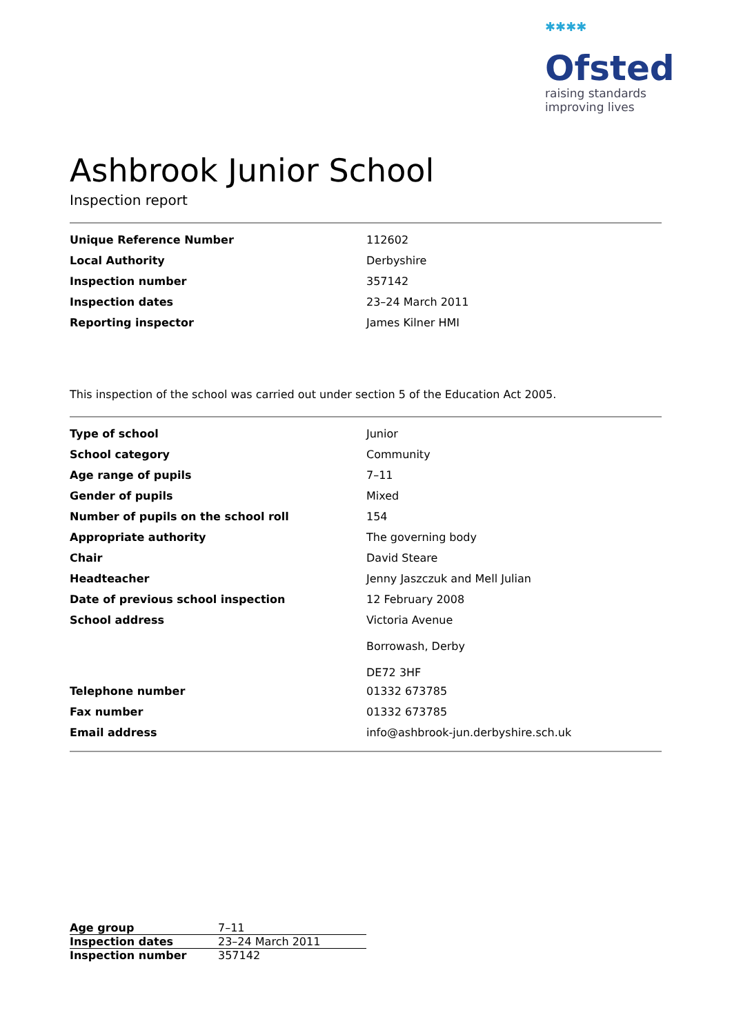✱✱✱✱
Ofsted
raising standards
improving lives
Ashbrook Junior School
Inspection report
| Unique Reference Number | 112602 |
| Local Authority | Derbyshire |
| Inspection number | 357142 |
| Inspection dates | 23–24 March 2011 |
| Reporting inspector | James Kilner HMI |
This inspection of the school was carried out under section 5 of the Education Act 2005.
| Type of school | Junior |
| School category | Community |
| Age range of pupils | 7–11 |
| Gender of pupils | Mixed |
| Number of pupils on the school roll | 154 |
| Appropriate authority | The governing body |
| Chair | David Steare |
| Headteacher | Jenny Jaszczuk and Mell Julian |
| Date of previous school inspection | 12 February 2008 |
| School address | Victoria Avenue Borrowash, Derby DE72 3HF |
| Telephone number | 01332 673785 |
| Fax number | 01332 673785 |
| Email address | info@ashbrook-jun.derbyshire.sch.uk |
| Age group | 7–11 |
| Inspection dates | 23–24 March 2011 |
| Inspection number | 357142 |